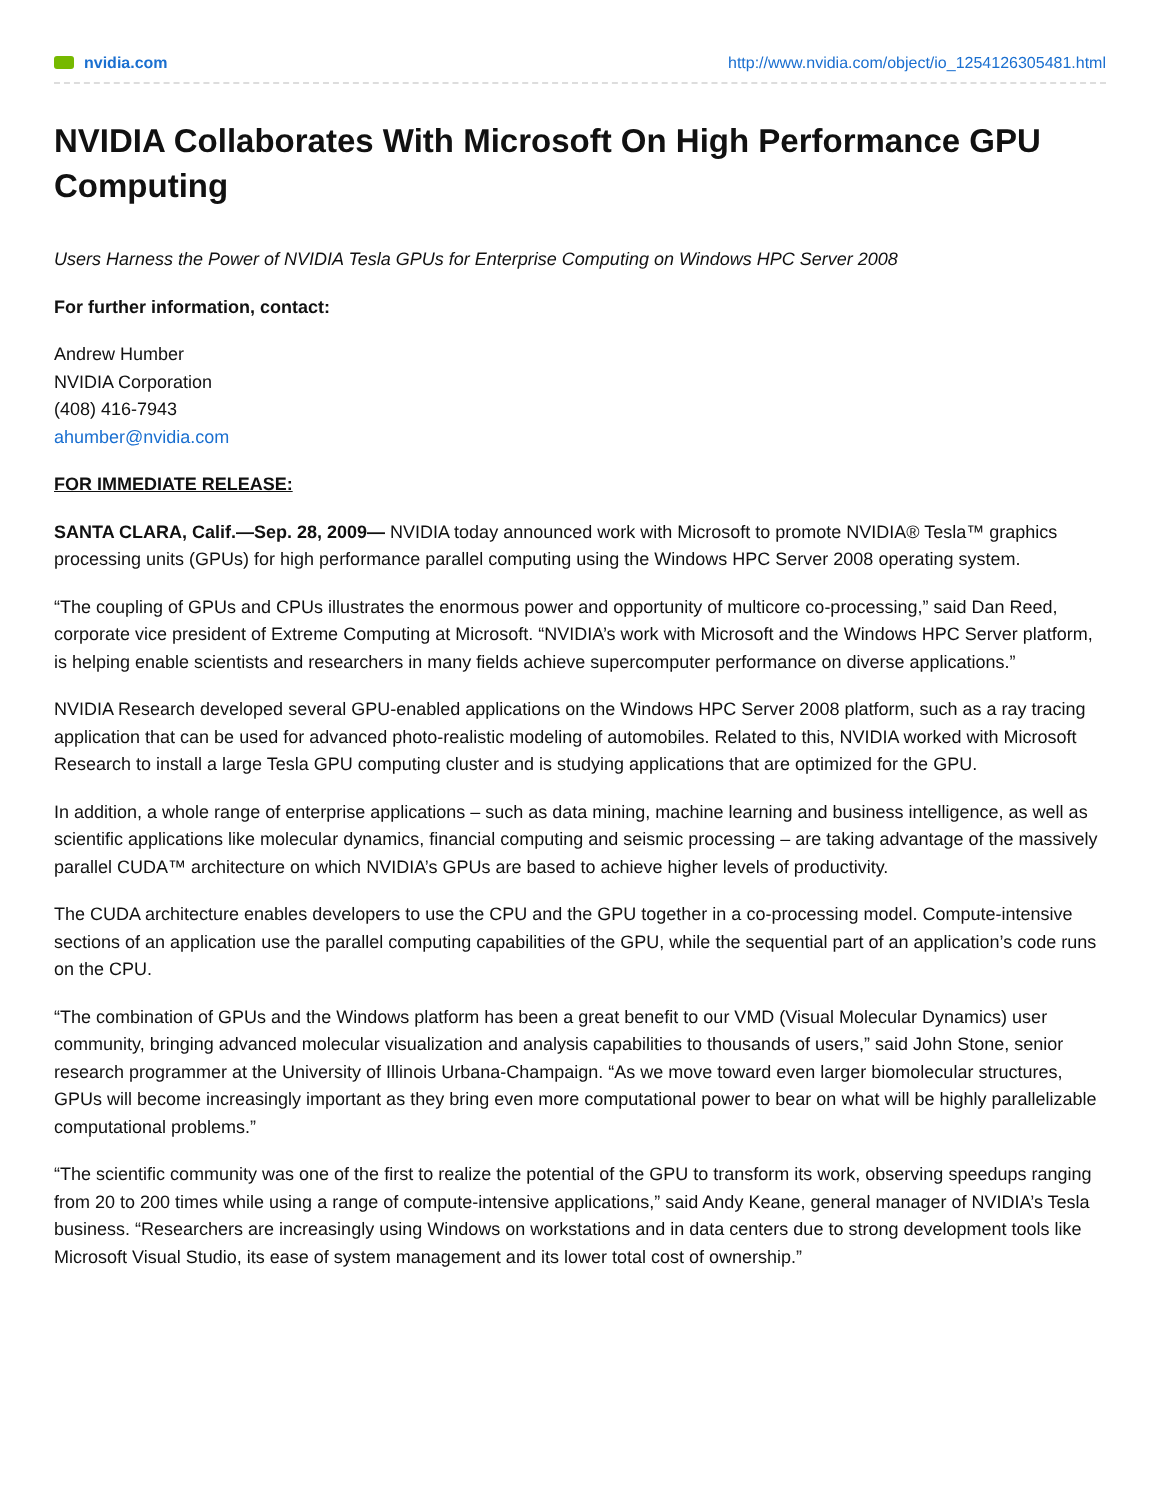nvidia.com http://www.nvidia.com/object/io_1254126305481.html
NVIDIA Collaborates With Microsoft On High Performance GPU Computing
Users Harness the Power of NVIDIA Tesla GPUs for Enterprise Computing on Windows HPC Server 2008
For further information, contact:
Andrew Humber
NVIDIA Corporation
(408) 416-7943
ahumber@nvidia.com
FOR IMMEDIATE RELEASE:
SANTA CLARA, Calif.—Sep. 28, 2009— NVIDIA today announced work with Microsoft to promote NVIDIA® Tesla™ graphics processing units (GPUs) for high performance parallel computing using the Windows HPC Server 2008 operating system.
“The coupling of GPUs and CPUs illustrates the enormous power and opportunity of multicore co-processing,” said Dan Reed, corporate vice president of Extreme Computing at Microsoft. “NVIDIA’s work with Microsoft and the Windows HPC Server platform, is helping enable scientists and researchers in many fields achieve supercomputer performance on diverse applications.”
NVIDIA Research developed several GPU-enabled applications on the Windows HPC Server 2008 platform, such as a ray tracing application that can be used for advanced photo-realistic modeling of automobiles. Related to this, NVIDIA worked with Microsoft Research to install a large Tesla GPU computing cluster and is studying applications that are optimized for the GPU.
In addition, a whole range of enterprise applications – such as data mining, machine learning and business intelligence, as well as scientific applications like molecular dynamics, financial computing and seismic processing – are taking advantage of the massively parallel CUDA™ architecture on which NVIDIA’s GPUs are based to achieve higher levels of productivity.
The CUDA architecture enables developers to use the CPU and the GPU together in a co-processing model. Compute-intensive sections of an application use the parallel computing capabilities of the GPU, while the sequential part of an application’s code runs on the CPU.
“The combination of GPUs and the Windows platform has been a great benefit to our VMD (Visual Molecular Dynamics) user community, bringing advanced molecular visualization and analysis capabilities to thousands of users,” said John Stone, senior research programmer at the University of Illinois Urbana-Champaign. “As we move toward even larger biomolecular structures, GPUs will become increasingly important as they bring even more computational power to bear on what will be highly parallelizable computational problems.”
“The scientific community was one of the first to realize the potential of the GPU to transform its work, observing speedups ranging from 20 to 200 times while using a range of compute-intensive applications,” said Andy Keane, general manager of NVIDIA’s Tesla business. “Researchers are increasingly using Windows on workstations and in data centers due to strong development tools like Microsoft Visual Studio, its ease of system management and its lower total cost of ownership.”